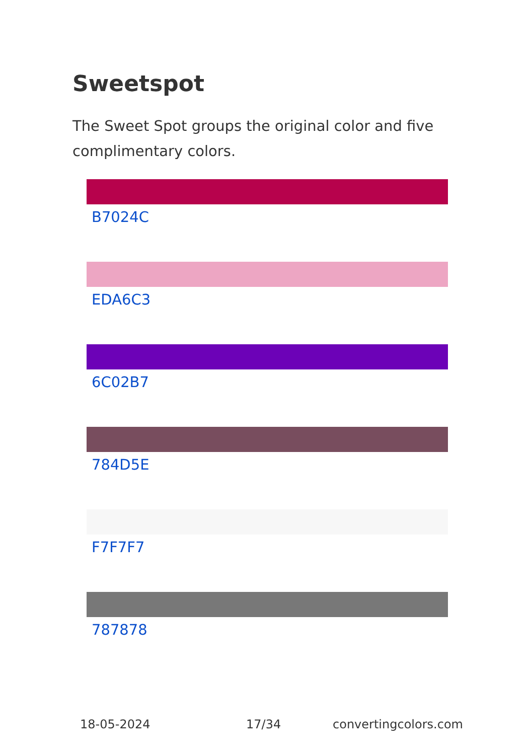Sweetspot
The Sweet Spot groups the original color and five complimentary colors.
B7024C
EDA6C3
6C02B7
784D5E
F7F7F7
787878
18-05-2024 17/34 convertingcolors.com